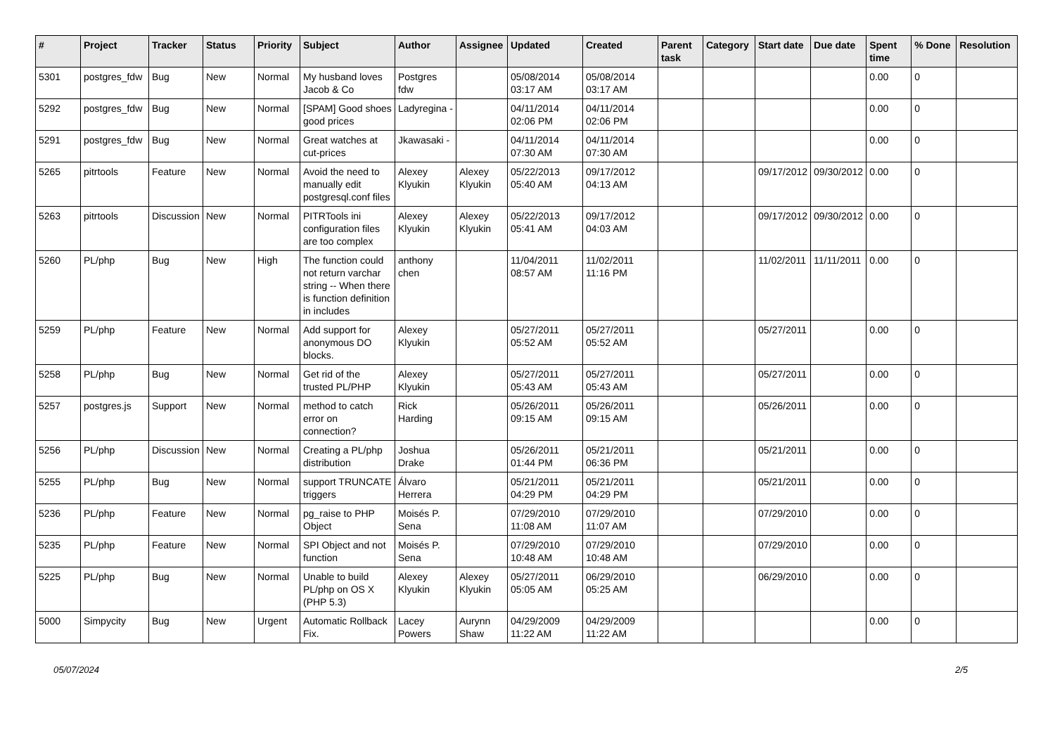| # | Project | Tracker | Status | Priority | Subject | Author | Assignee | Updated | Created | Parent task | Category | Start date | Due date | Spent time | % Done | Resolution |
| --- | --- | --- | --- | --- | --- | --- | --- | --- | --- | --- | --- | --- | --- | --- | --- | --- |
| 5301 | postgres_fdw | Bug | New | Normal | My husband loves Jacob & Co | Postgres fdw | | 05/08/2014 03:17 AM | 05/08/2014 03:17 AM | | | | | 0.00 | 0 | |
| 5292 | postgres_fdw | Bug | New | Normal | [SPAM] Good shoes good prices | Ladyregina - | | 04/11/2014 02:06 PM | 04/11/2014 02:06 PM | | | | | 0.00 | 0 | |
| 5291 | postgres_fdw | Bug | New | Normal | Great watches at cut-prices | Jkawasaki - | | 04/11/2014 07:30 AM | 04/11/2014 07:30 AM | | | | | 0.00 | 0 | |
| 5265 | pitrtools | Feature | New | Normal | Avoid the need to manually edit postgresql.conf files | Alexey Klyukin | Alexey Klyukin | 05/22/2013 05:40 AM | 09/17/2012 04:13 AM | | | 09/17/2012 | 09/30/2012 | 0.00 | 0 | |
| 5263 | pitrtools | Discussion | New | Normal | PITRTools ini configuration files are too complex | Alexey Klyukin | Alexey Klyukin | 05/22/2013 05:41 AM | 09/17/2012 04:03 AM | | | 09/17/2012 | 09/30/2012 | 0.00 | 0 | |
| 5260 | PL/php | Bug | New | High | The function could not return varchar string -- When there is function definition in includes | anthony chen | | 11/04/2011 08:57 AM | 11/02/2011 11:16 PM | | | 11/02/2011 | 11/11/2011 | 0.00 | 0 | |
| 5259 | PL/php | Feature | New | Normal | Add support for anonymous DO blocks. | Alexey Klyukin | | 05/27/2011 05:52 AM | 05/27/2011 05:52 AM | | | 05/27/2011 | | 0.00 | 0 | |
| 5258 | PL/php | Bug | New | Normal | Get rid of the trusted PL/PHP | Alexey Klyukin | | 05/27/2011 05:43 AM | 05/27/2011 05:43 AM | | | 05/27/2011 | | 0.00 | 0 | |
| 5257 | postgres.js | Support | New | Normal | method to catch error on connection? | Rick Harding | | 05/26/2011 09:15 AM | 05/26/2011 09:15 AM | | | 05/26/2011 | | 0.00 | 0 | |
| 5256 | PL/php | Discussion | New | Normal | Creating a PL/php distribution | Joshua Drake | | 05/26/2011 01:44 PM | 05/21/2011 06:36 PM | | | 05/21/2011 | | 0.00 | 0 | |
| 5255 | PL/php | Bug | New | Normal | support TRUNCATE triggers | Álvaro Herrera | | 05/21/2011 04:29 PM | 05/21/2011 04:29 PM | | | 05/21/2011 | | 0.00 | 0 | |
| 5236 | PL/php | Feature | New | Normal | pg_raise to PHP Object | Moisés P. Sena | | 07/29/2010 11:08 AM | 07/29/2010 11:07 AM | | | 07/29/2010 | | 0.00 | 0 | |
| 5235 | PL/php | Feature | New | Normal | SPI Object and not function | Moisés P. Sena | | 07/29/2010 10:48 AM | 07/29/2010 10:48 AM | | | 07/29/2010 | | 0.00 | 0 | |
| 5225 | PL/php | Bug | New | Normal | Unable to build PL/php on OS X (PHP 5.3) | Alexey Klyukin | Alexey Klyukin | 05/27/2011 05:05 AM | 06/29/2010 05:25 AM | | | 06/29/2010 | | 0.00 | 0 | |
| 5000 | Simpycity | Bug | New | Urgent | Automatic Rollback Fix. | Lacey Powers | Aurynn Shaw | 04/29/2009 11:22 AM | 04/29/2009 11:22 AM | | | | | 0.00 | 0 | |
05/07/2024 2/5